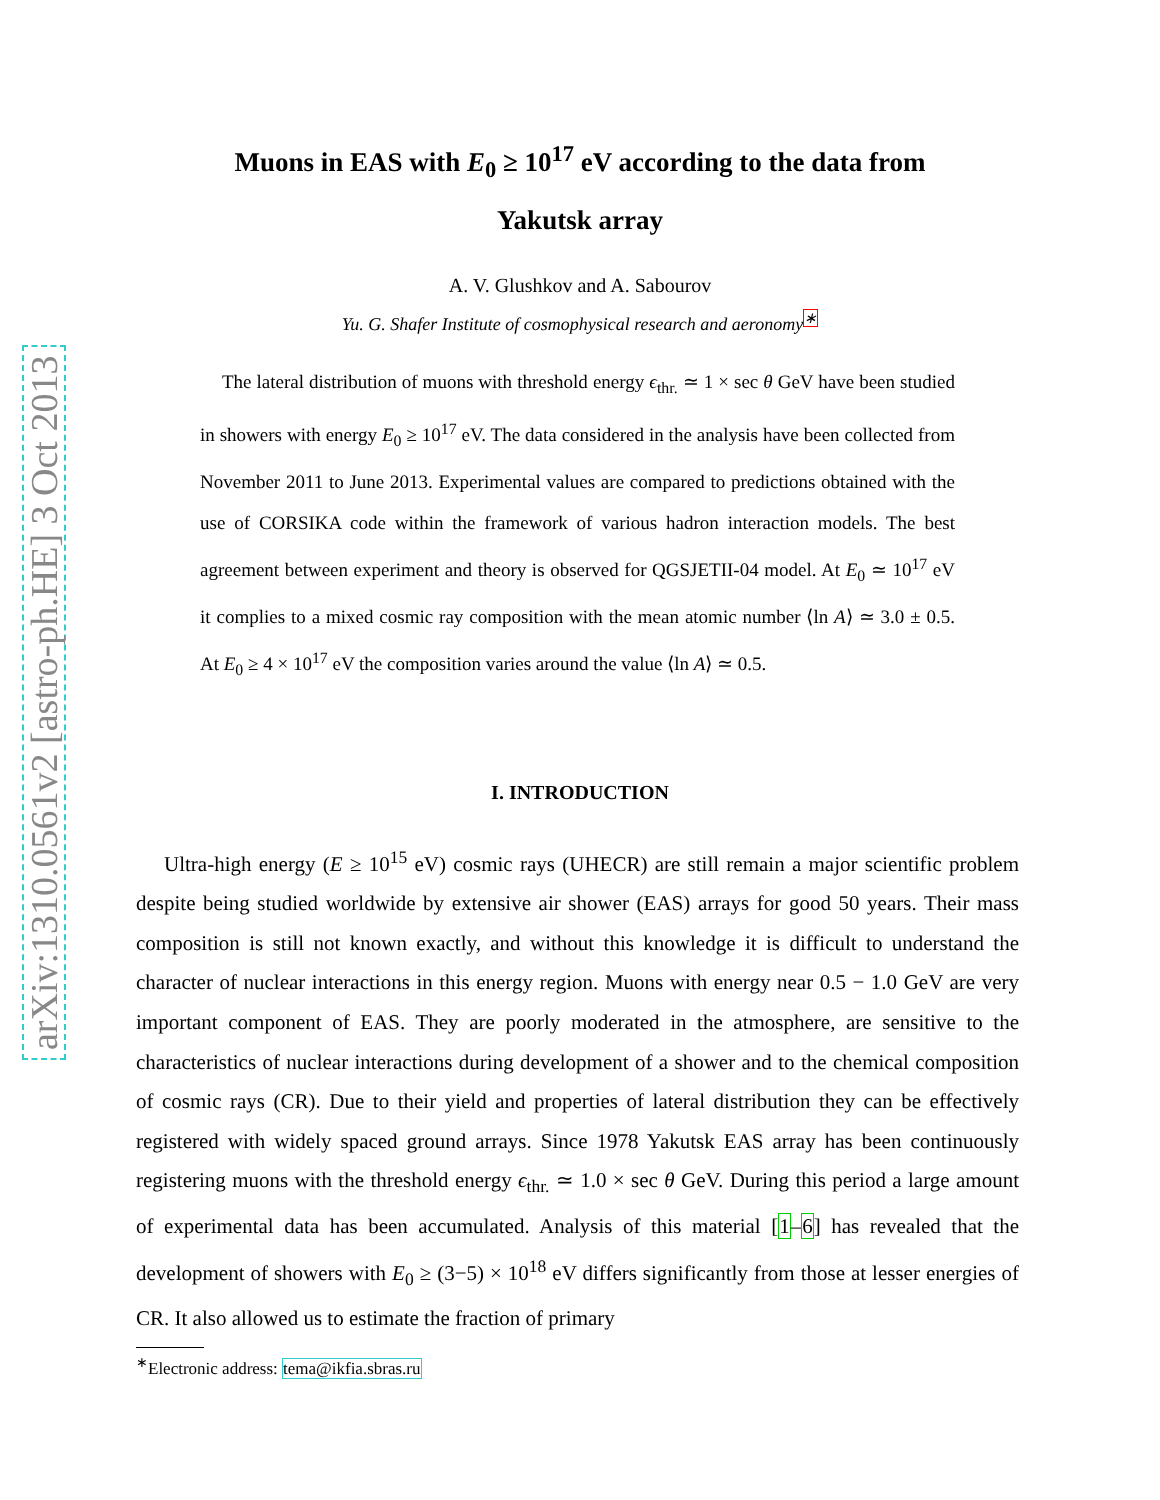arXiv:1310.0561v2 [astro-ph.HE] 3 Oct 2013
Muons in EAS with E<sub>0</sub> ≥ 10<sup>17</sup> eV according to the data from
Yakutsk array
A. V. Glushkov and A. Sabourov
Yu. G. Shafer Institute of cosmophysical research and aeronomy<sup>∗</sup>
The lateral distribution of muons with threshold energy ϵ<sub>thr.</sub> ≃ 1 × sec θ GeV have been studied in showers with energy E<sub>0</sub> ≥ 10<sup>17</sup> eV. The data considered in the analysis have been collected from November 2011 to June 2013. Experimental values are compared to predictions obtained with the use of CORSIKA code within the framework of various hadron interaction models. The best agreement between experiment and theory is observed for QGSJETII-04 model. At E<sub>0</sub> ≃ 10<sup>17</sup> eV it complies to a mixed cosmic ray composition with the mean atomic number ⟨ln A⟩ ≃ 3.0 ± 0.5. At E<sub>0</sub> ≥ 4 × 10<sup>17</sup> eV the composition varies around the value ⟨ln A⟩ ≃ 0.5.
I. INTRODUCTION
Ultra-high energy (E ≥ 10<sup>15</sup> eV) cosmic rays (UHECR) are still remain a major scientific problem despite being studied worldwide by extensive air shower (EAS) arrays for good 50 years. Their mass composition is still not known exactly, and without this knowledge it is difficult to understand the character of nuclear interactions in this energy region. Muons with energy near 0.5 − 1.0 GeV are very important component of EAS. They are poorly moderated in the atmosphere, are sensitive to the characteristics of nuclear interactions during development of a shower and to the chemical composition of cosmic rays (CR). Due to their yield and properties of lateral distribution they can be effectively registered with widely spaced ground arrays. Since 1978 Yakutsk EAS array has been continuously registering muons with the threshold energy ϵ<sub>thr.</sub> ≃ 1.0 × sec θ GeV. During this period a large amount of experimental data has been accumulated. Analysis of this material [1–6] has revealed that the development of showers with E<sub>0</sub> ≥ (3−5) × 10<sup>18</sup> eV differs significantly from those at lesser energies of CR. It also allowed us to estimate the fraction of primary
<sup>∗</sup>Electronic address: tema@ikfia.sbras.ru